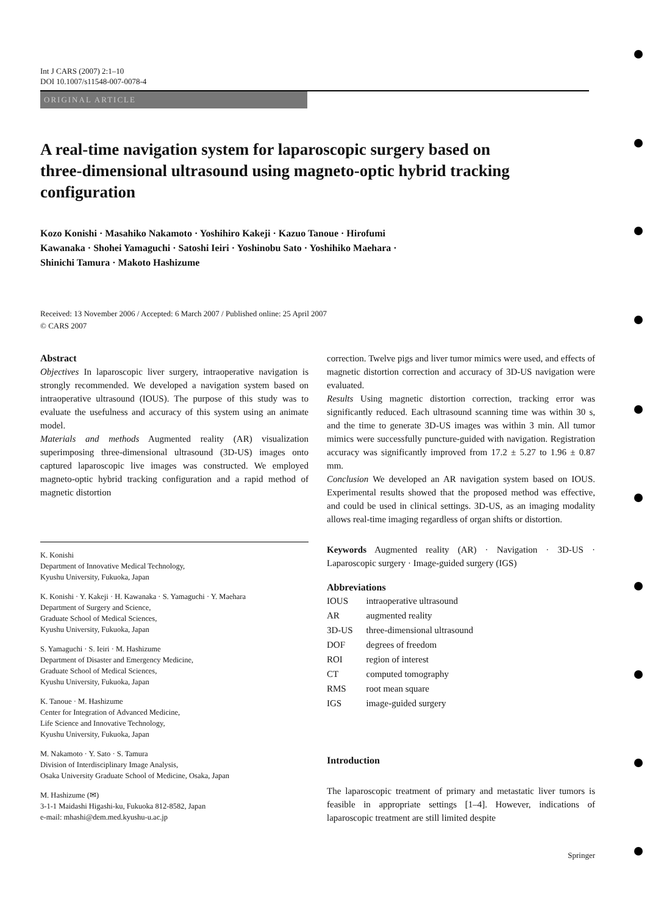Int J CARS (2007) 2:1–10
DOI 10.1007/s11548-007-0078-4
ORIGINAL ARTICLE
A real-time navigation system for laparoscopic surgery based on three-dimensional ultrasound using magneto-optic hybrid tracking configuration
Kozo Konishi · Masahiko Nakamoto · Yoshihiro Kakeji · Kazuo Tanoue · Hirofumi Kawanaka · Shohei Yamaguchi · Satoshi Ieiri · Yoshinobu Sato · Yoshihiko Maehara · Shinichi Tamura · Makoto Hashizume
Received: 13 November 2006 / Accepted: 6 March 2007 / Published online: 25 April 2007
© CARS 2007
Abstract
Objectives In laparoscopic liver surgery, intraoperative navigation is strongly recommended. We developed a navigation system based on intraoperative ultrasound (IOUS). The purpose of this study was to evaluate the usefulness and accuracy of this system using an animate model.
Materials and methods Augmented reality (AR) visualization superimposing three-dimensional ultrasound (3D-US) images onto captured laparoscopic live images was constructed. We employed magneto-optic hybrid tracking configuration and a rapid method of magnetic distortion
K. Konishi
Department of Innovative Medical Technology,
Kyushu University, Fukuoka, Japan
K. Konishi · Y. Kakeji · H. Kawanaka · S. Yamaguchi · Y. Maehara
Department of Surgery and Science,
Graduate School of Medical Sciences,
Kyushu University, Fukuoka, Japan
S. Yamaguchi · S. Ieiri · M. Hashizume
Department of Disaster and Emergency Medicine,
Graduate School of Medical Sciences,
Kyushu University, Fukuoka, Japan
K. Tanoue · M. Hashizume
Center for Integration of Advanced Medicine,
Life Science and Innovative Technology,
Kyushu University, Fukuoka, Japan
M. Nakamoto · Y. Sato · S. Tamura
Division of Interdisciplinary Image Analysis,
Osaka University Graduate School of Medicine, Osaka, Japan
M. Hashizume (✉)
3-1-1 Maidashi Higashi-ku, Fukuoka 812-8582, Japan
e-mail: mhashi@dem.med.kyushu-u.ac.jp
correction. Twelve pigs and liver tumor mimics were used, and effects of magnetic distortion correction and accuracy of 3D-US navigation were evaluated.
Results Using magnetic distortion correction, tracking error was significantly reduced. Each ultrasound scanning time was within 30 s, and the time to generate 3D-US images was within 3 min. All tumor mimics were successfully puncture-guided with navigation. Registration accuracy was significantly improved from 17.2 ± 5.27 to 1.96 ± 0.87 mm.
Conclusion We developed an AR navigation system based on IOUS. Experimental results showed that the proposed method was effective, and could be used in clinical settings. 3D-US, as an imaging modality allows real-time imaging regardless of organ shifts or distortion.
Keywords Augmented reality (AR) · Navigation · 3D-US · Laparoscopic surgery · Image-guided surgery (IGS)
Abbreviations
| IOUS | intraoperative ultrasound |
| AR | augmented reality |
| 3D-US | three-dimensional ultrasound |
| DOF | degrees of freedom |
| ROI | region of interest |
| CT | computed tomography |
| RMS | root mean square |
| IGS | image-guided surgery |
Introduction
The laparoscopic treatment of primary and metastatic liver tumors is feasible in appropriate settings [1–4]. However, indications of laparoscopic treatment are still limited despite
Springer